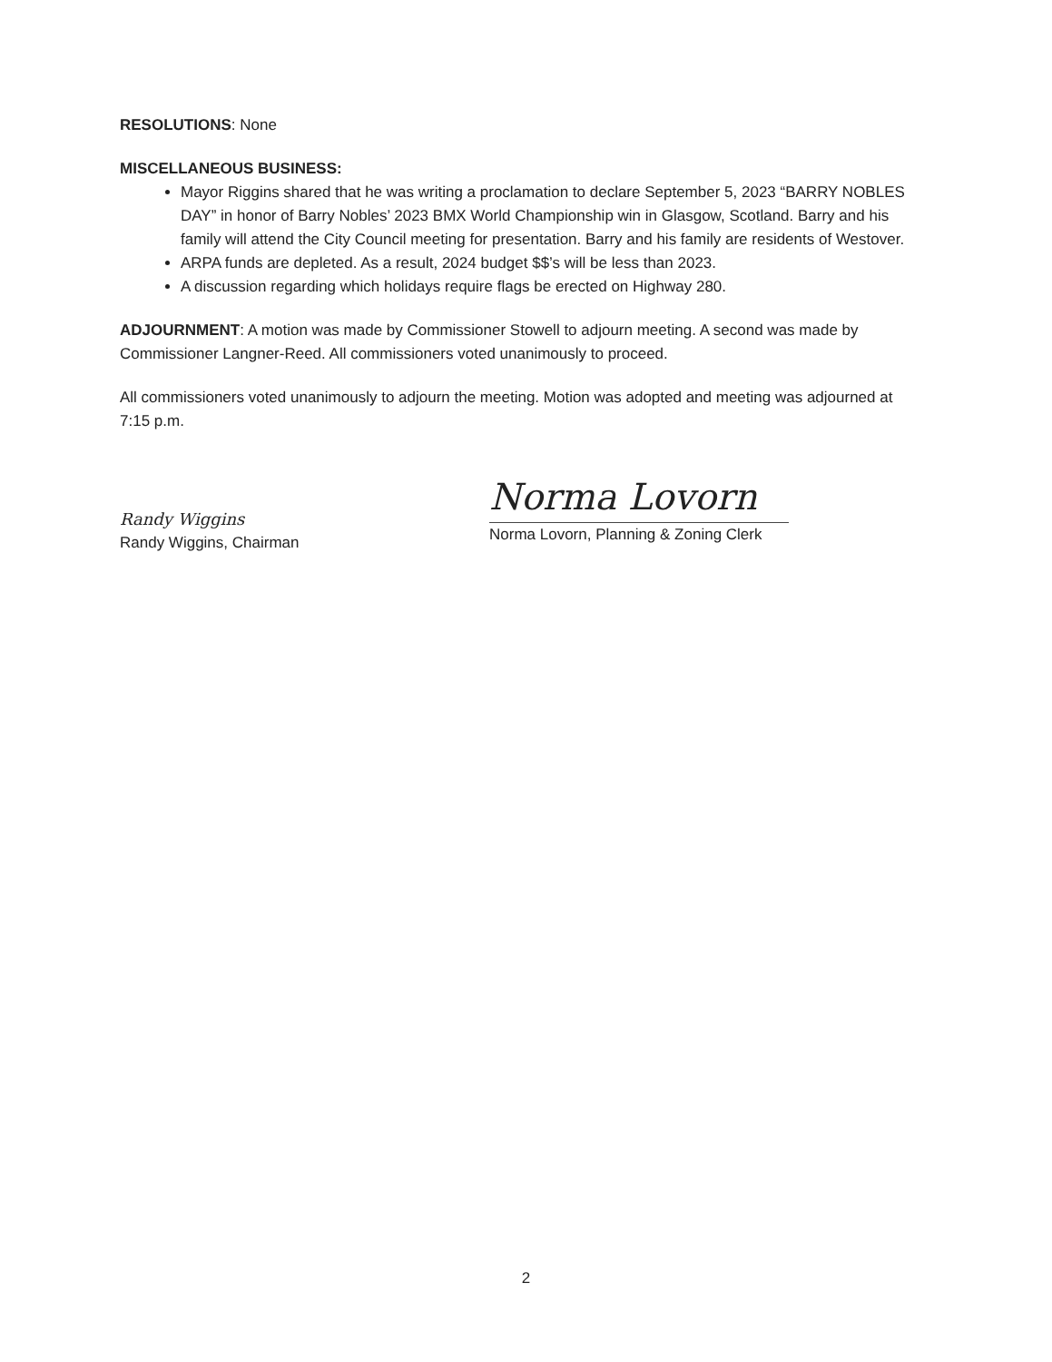RESOLUTIONS: None
MISCELLANEOUS BUSINESS:
Mayor Riggins shared that he was writing a proclamation to declare September 5, 2023 “BARRY NOBLES DAY” in honor of Barry Nobles’ 2023 BMX World Championship win in Glasgow, Scotland. Barry and his family will attend the City Council meeting for presentation. Barry and his family are residents of Westover.
ARPA funds are depleted. As a result, 2024 budget $$’s will be less than 2023.
A discussion regarding which holidays require flags be erected on Highway 280.
ADJOURNMENT: A motion was made by Commissioner Stowell to adjourn meeting. A second was made by Commissioner Langner-Reed. All commissioners voted unanimously to proceed.
All commissioners voted unanimously to adjourn the meeting. Motion was adopted and meeting was adjourned at 7:15 p.m.
Randy Wiggins
Randy Wiggins, Chairman
Norma Lovorn
Norma Lovorn, Planning & Zoning Clerk
2